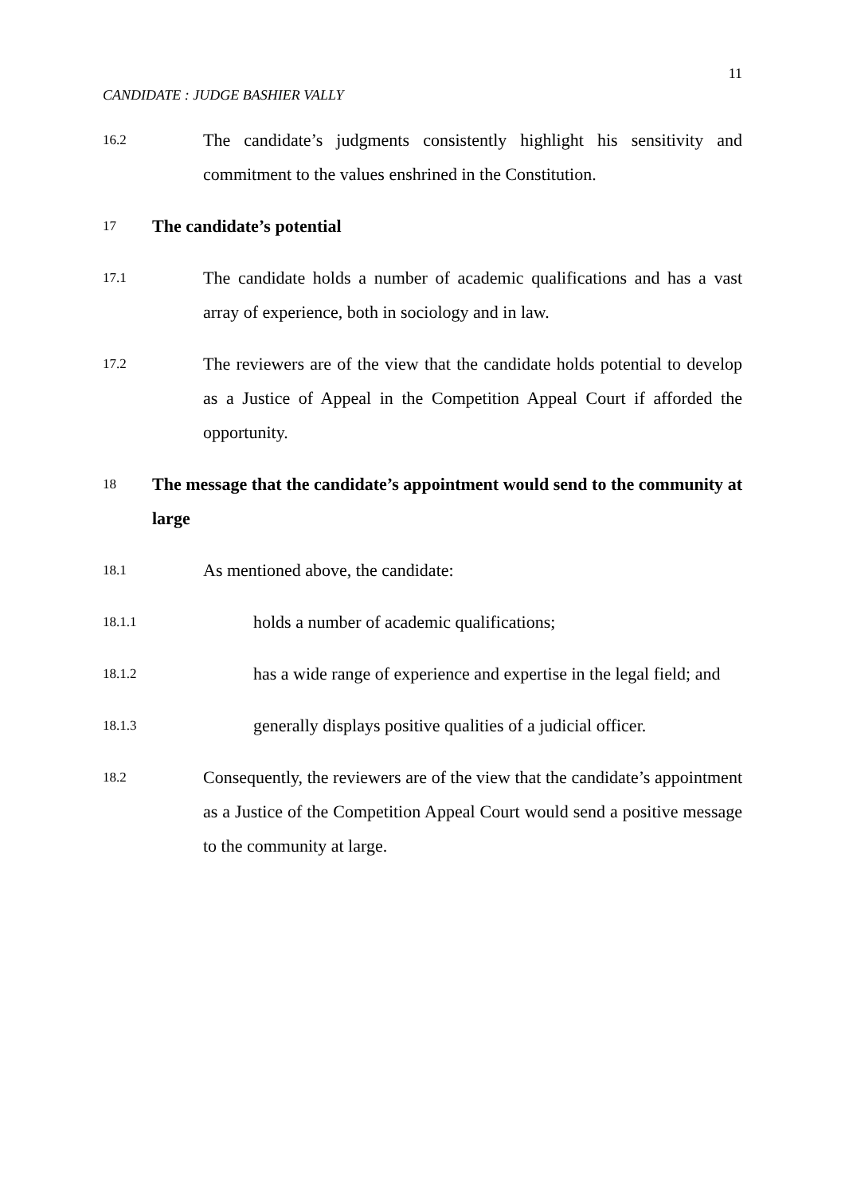11
CANDIDATE : JUDGE BASHIER VALLY
16.2
The candidate’s judgments consistently highlight his sensitivity and commitment to the values enshrined in the Constitution.
17
The candidate’s potential
17.1
The candidate holds a number of academic qualifications and has a vast array of experience, both in sociology and in law.
17.2
The reviewers are of the view that the candidate holds potential to develop as a Justice of Appeal in the Competition Appeal Court if afforded the opportunity.
18
The message that the candidate’s appointment would send to the community at large
18.1
As mentioned above, the candidate:
18.1.1
holds a number of academic qualifications;
18.1.2
has a wide range of experience and expertise in the legal field; and
18.1.3
generally displays positive qualities of a judicial officer.
18.2
Consequently, the reviewers are of the view that the candidate’s appointment as a Justice of the Competition Appeal Court would send a positive message to the community at large.